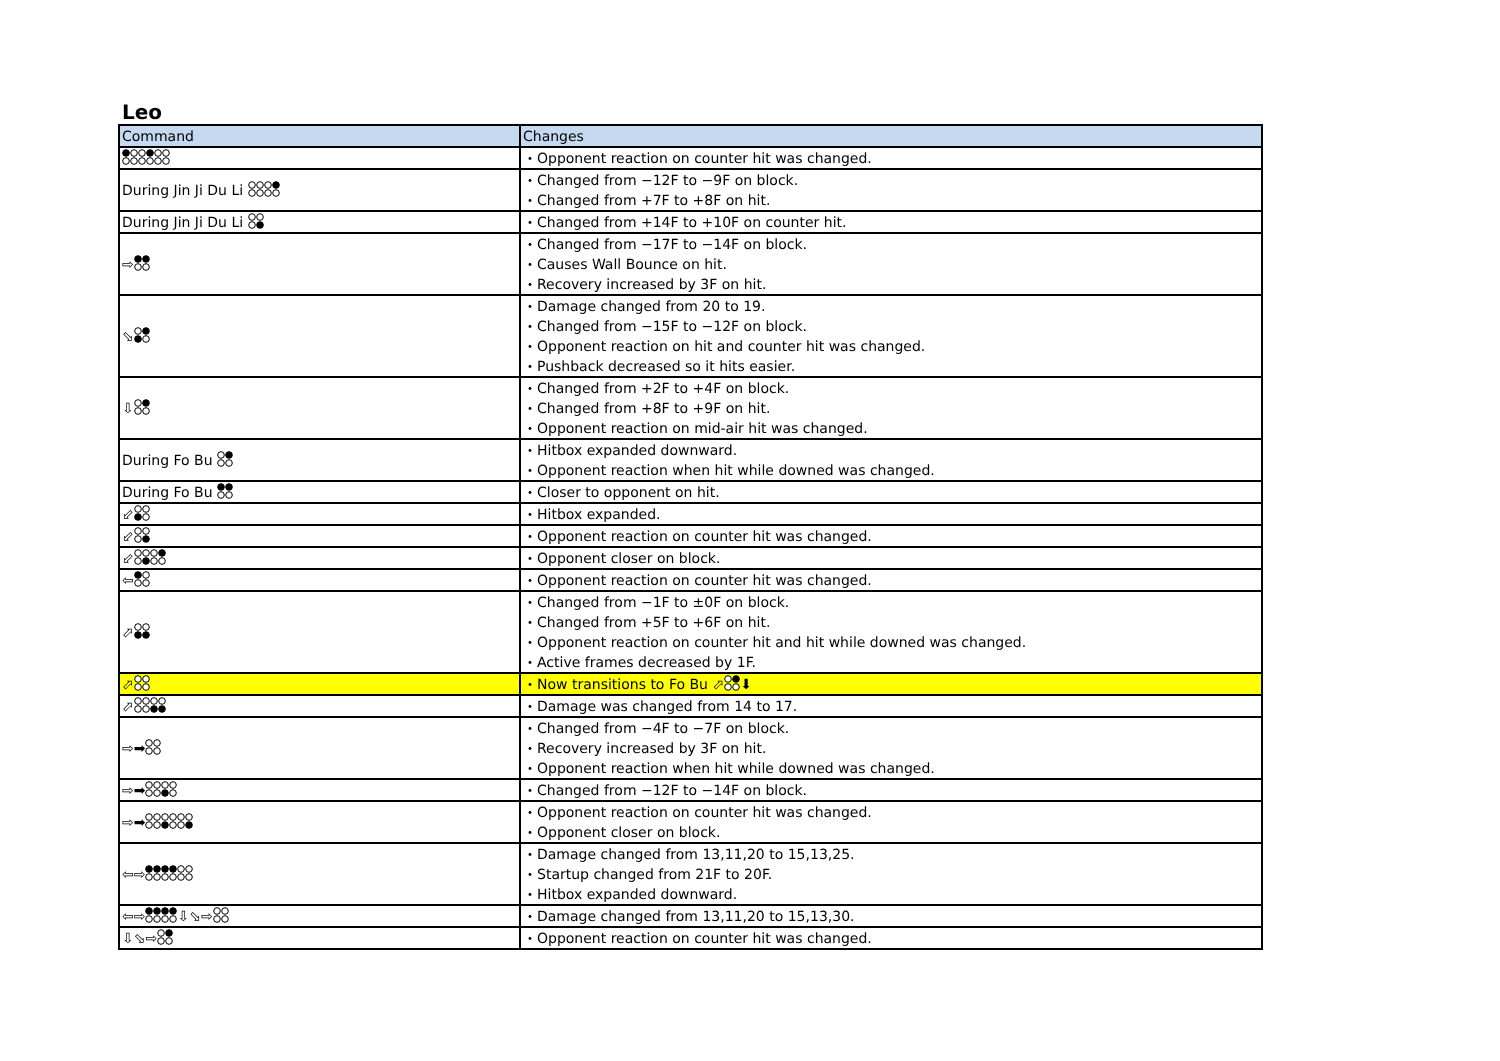Leo
| Command | Changes |
| --- | --- |
| | ・Opponent reaction on counter hit was changed. |
| During Jin Ji Du Li | ・Changed from −12F to −9F on block. ・Changed from +7F to +8F on hit. |
| During Jin Ji Du Li | ・Changed from +14F to +10F on counter hit. |
| ⇨ | ・Changed from −17F to −14F on block. ・Causes Wall Bounce on hit. ・Recovery increased by 3F on hit. |
| ⬂ | ・Damage changed from 20 to 19. ・Changed from −15F to −12F on block. ・Opponent reaction on hit and counter hit was changed. ・Pushback decreased so it hits easier. |
| ⇩ | ・Changed from +2F to +4F on block. ・Changed from +8F to +9F on hit. ・Opponent reaction on mid-air hit was changed. |
| During Fo Bu | ・Hitbox expanded downward. ・Opponent reaction when hit while downed was changed. |
| During Fo Bu | ・Closer to opponent on hit. |
| ⬃ | ・Hitbox expanded. |
| ⬃ | ・Opponent reaction on counter hit was changed. |
| ⬃ | ・Opponent closer on block. |
| ⇦ | ・Opponent reaction on counter hit was changed. |
| ⬀ | ・Changed from −1F to ±0F on block. ・Changed from +5F to +6F on hit. ・Opponent reaction on counter hit and hit while downed was changed. ・Active frames decreased by 1F. |
| ⬀ | ・Now transitions to Fo Bu ⬀ ⬇ |
| ⬀ | ・Damage was changed from 14 to 17. |
| ⇨➡ | ・Changed from −4F to −7F on block. ・Recovery increased by 3F on hit. ・Opponent reaction when hit while downed was changed. |
| ⇨➡ | ・Changed from −12F to −14F on block. |
| ⇨➡ | ・Opponent reaction on counter hit was changed. ・Opponent closer on block. |
| ⇦⇨ | ・Damage changed from 13,11,20 to 15,13,25. ・Startup changed from 21F to 20F. ・Hitbox expanded downward. |
| ⇦⇨ ⇩⬂⇨ | ・Damage changed from 13,11,20 to 15,13,30. |
| ⇩⬂⇨ | ・Opponent reaction on counter hit was changed. |